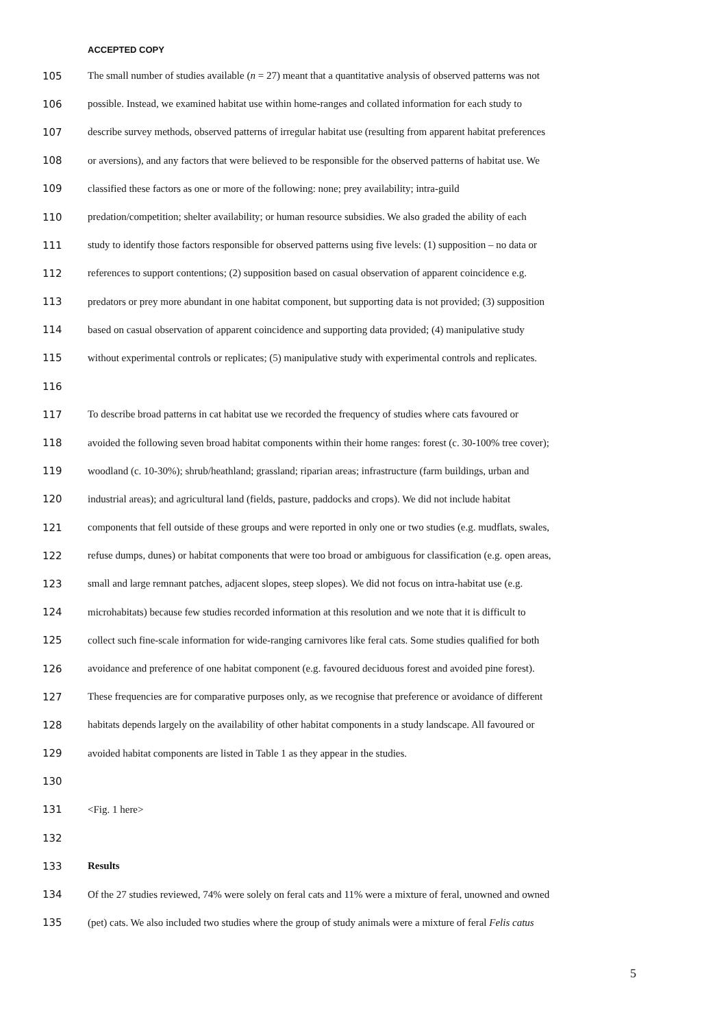ACCEPTED COPY
105 The small number of studies available (n = 27) meant that a quantitative analysis of observed patterns was not
106 possible. Instead, we examined habitat use within home-ranges and collated information for each study to
107 describe survey methods, observed patterns of irregular habitat use (resulting from apparent habitat preferences
108 or aversions), and any factors that were believed to be responsible for the observed patterns of habitat use. We
109 classified these factors as one or more of the following: none; prey availability; intra-guild
110 predation/competition; shelter availability; or human resource subsidies. We also graded the ability of each
111 study to identify those factors responsible for observed patterns using five levels: (1) supposition – no data or
112 references to support contentions; (2) supposition based on casual observation of apparent coincidence e.g.
113 predators or prey more abundant in one habitat component, but supporting data is not provided; (3) supposition
114 based on casual observation of apparent coincidence and supporting data provided; (4) manipulative study
115 without experimental controls or replicates; (5) manipulative study with experimental controls and replicates.
116
117 To describe broad patterns in cat habitat use we recorded the frequency of studies where cats favoured or
118 avoided the following seven broad habitat components within their home ranges: forest (c. 30-100% tree cover);
119 woodland (c. 10-30%); shrub/heathland; grassland; riparian areas; infrastructure (farm buildings, urban and
120 industrial areas); and agricultural land (fields, pasture, paddocks and crops). We did not include habitat
121 components that fell outside of these groups and were reported in only one or two studies (e.g. mudflats, swales,
122 refuse dumps, dunes) or habitat components that were too broad or ambiguous for classification (e.g. open areas,
123 small and large remnant patches, adjacent slopes, steep slopes). We did not focus on intra-habitat use (e.g.
124 microhabitats) because few studies recorded information at this resolution and we note that it is difficult to
125 collect such fine-scale information for wide-ranging carnivores like feral cats. Some studies qualified for both
126 avoidance and preference of one habitat component (e.g. favoured deciduous forest and avoided pine forest).
127 These frequencies are for comparative purposes only, as we recognise that preference or avoidance of different
128 habitats depends largely on the availability of other habitat components in a study landscape. All favoured or
129 avoided habitat components are listed in Table 1 as they appear in the studies.
130
131 <Fig. 1 here>
132
133 Results
134 Of the 27 studies reviewed, 74% were solely on feral cats and 11% were a mixture of feral, unowned and owned
135 (pet) cats. We also included two studies where the group of study animals were a mixture of feral Felis catus
5